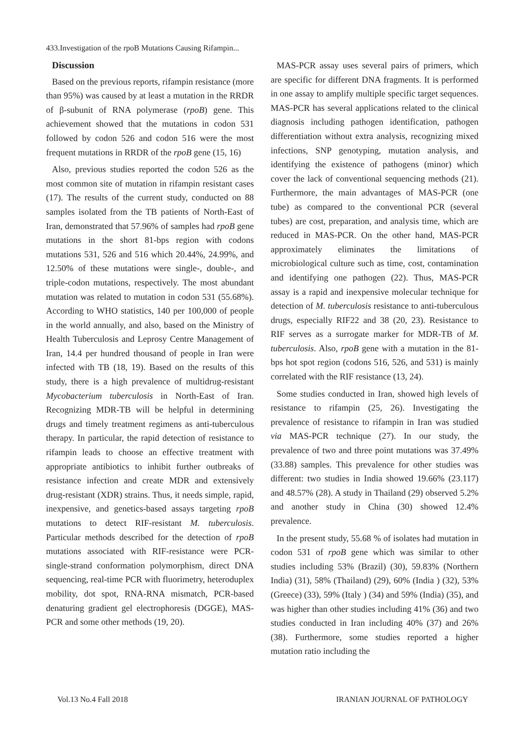433.Investigation of the rpoB Mutations Causing Rifampin...
Discussion
Based on the previous reports, rifampin resistance (more than 95%) was caused by at least a mutation in the RRDR of β-subunit of RNA polymerase (rpoB) gene. This achievement showed that the mutations in codon 531 followed by codon 526 and codon 516 were the most frequent mutations in RRDR of the rpoB gene (15, 16)
Also, previous studies reported the codon 526 as the most common site of mutation in rifampin resistant cases (17). The results of the current study, conducted on 88 samples isolated from the TB patients of North-East of Iran, demonstrated that 57.96% of samples had rpoB gene mutations in the short 81-bps region with codons mutations 531, 526 and 516 which 20.44%, 24.99%, and 12.50% of these mutations were single-, double-, and triple-codon mutations, respectively. The most abundant mutation was related to mutation in codon 531 (55.68%). According to WHO statistics, 140 per 100,000 of people in the world annually, and also, based on the Ministry of Health Tuberculosis and Leprosy Centre Management of Iran, 14.4 per hundred thousand of people in Iran were infected with TB (18, 19). Based on the results of this study, there is a high prevalence of multidrug-resistant Mycobacterium tuberculosis in North-East of Iran. Recognizing MDR-TB will be helpful in determining drugs and timely treatment regimens as anti-tuberculous therapy. In particular, the rapid detection of resistance to rifampin leads to choose an effective treatment with appropriate antibiotics to inhibit further outbreaks of resistance infection and create MDR and extensively drug-resistant (XDR) strains. Thus, it needs simple, rapid, inexpensive, and genetics-based assays targeting rpoB mutations to detect RIF-resistant M. tuberculosis. Particular methods described for the detection of rpoB mutations associated with RIF-resistance were PCR-single-strand conformation polymorphism, direct DNA sequencing, real-time PCR with fluorimetry, heteroduplex mobility, dot spot, RNA-RNA mismatch, PCR-based denaturing gradient gel electrophoresis (DGGE), MAS-PCR and some other methods (19, 20).
MAS-PCR assay uses several pairs of primers, which are specific for different DNA fragments. It is performed in one assay to amplify multiple specific target sequences. MAS-PCR has several applications related to the clinical diagnosis including pathogen identification, pathogen differentiation without extra analysis, recognizing mixed infections, SNP genotyping, mutation analysis, and identifying the existence of pathogens (minor) which cover the lack of conventional sequencing methods (21). Furthermore, the main advantages of MAS-PCR (one tube) as compared to the conventional PCR (several tubes) are cost, preparation, and analysis time, which are reduced in MAS-PCR. On the other hand, MAS-PCR approximately eliminates the limitations of microbiological culture such as time, cost, contamination and identifying one pathogen (22). Thus, MAS-PCR assay is a rapid and inexpensive molecular technique for detection of M. tuberculosis resistance to anti-tuberculous drugs, especially RIF22 and 38 (20, 23). Resistance to RIF serves as a surrogate marker for MDR-TB of M. tuberculosis. Also, rpoB gene with a mutation in the 81-bps hot spot region (codons 516, 526, and 531) is mainly correlated with the RIF resistance (13, 24).
Some studies conducted in Iran, showed high levels of resistance to rifampin (25, 26). Investigating the prevalence of resistance to rifampin in Iran was studied via MAS-PCR technique (27). In our study, the prevalence of two and three point mutations was 37.49% (33.88) samples. This prevalence for other studies was different: two studies in India showed 19.66% (23.117) and 48.57% (28). A study in Thailand (29) observed 5.2% and another study in China (30) showed 12.4% prevalence.
In the present study, 55.68 % of isolates had mutation in codon 531 of rpoB gene which was similar to other studies including 53% (Brazil) (30), 59.83% (Northern India) (31), 58% (Thailand) (29), 60% (India ) (32), 53% (Greece) (33), 59% (Italy ) (34) and 59% (India) (35), and was higher than other studies including 41% (36) and two studies conducted in Iran including 40% (37) and 26% (38). Furthermore, some studies reported a higher mutation ratio including the
Vol.13 No.4 Fall 2018 IRANIAN JOURNAL OF PATHOLOGY